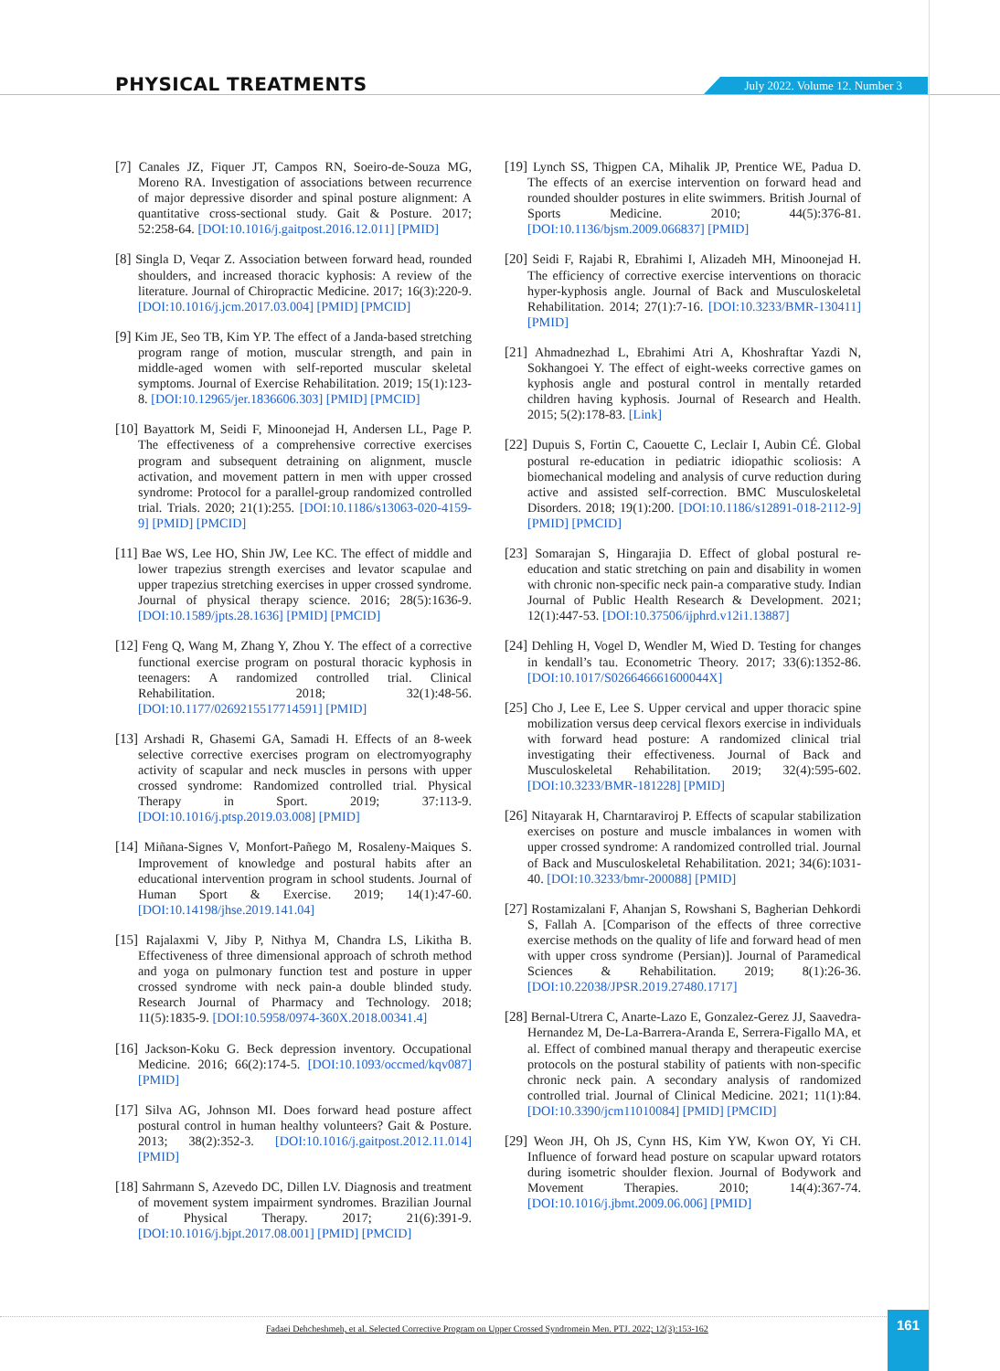PHYSICAL TREATMENTS July 2022. Volume 12. Number 3
[7] Canales JZ, Fiquer JT, Campos RN, Soeiro-de-Souza MG, Moreno RA. Investigation of associations between recurrence of major depressive disorder and spinal posture alignment: A quantitative cross-sectional study. Gait & Posture. 2017; 52:258-64. [DOI:10.1016/j.gaitpost.2016.12.011] [PMID]
[8] Singla D, Veqar Z. Association between forward head, rounded shoulders, and increased thoracic kyphosis: A review of the literature. Journal of Chiropractic Medicine. 2017; 16(3):220-9. [DOI:10.1016/j.jcm.2017.03.004] [PMID] [PMCID]
[9] Kim JE, Seo TB, Kim YP. The effect of a Janda-based stretching program range of motion, muscular strength, and pain in middle-aged women with self-reported muscular skeletal symptoms. Journal of Exercise Rehabilitation. 2019; 15(1):123-8. [DOI:10.12965/jer.1836606.303] [PMID] [PMCID]
[10] Bayattork M, Seidi F, Minoonejad H, Andersen LL, Page P. The effectiveness of a comprehensive corrective exercises program and subsequent detraining on alignment, muscle activation, and movement pattern in men with upper crossed syndrome: Protocol for a parallel-group randomized controlled trial. Trials. 2020; 21(1):255. [DOI:10.1186/s13063-020-4159-9] [PMID] [PMCID]
[11] Bae WS, Lee HO, Shin JW, Lee KC. The effect of middle and lower trapezius strength exercises and levator scapulae and upper trapezius stretching exercises in upper crossed syndrome. Journal of physical therapy science. 2016; 28(5):1636-9. [DOI:10.1589/jpts.28.1636] [PMID] [PMCID]
[12] Feng Q, Wang M, Zhang Y, Zhou Y. The effect of a corrective functional exercise program on postural thoracic kyphosis in teenagers: A randomized controlled trial. Clinical Rehabilitation. 2018; 32(1):48-56. [DOI:10.1177/0269215517714591] [PMID]
[13] Arshadi R, Ghasemi GA, Samadi H. Effects of an 8-week selective corrective exercises program on electromyography activity of scapular and neck muscles in persons with upper crossed syndrome: Randomized controlled trial. Physical Therapy in Sport. 2019; 37:113-9. [DOI:10.1016/j.ptsp.2019.03.008] [PMID]
[14] Miñana-Signes V, Monfort-Pañego M, Rosaleny-Maiques S. Improvement of knowledge and postural habits after an educational intervention program in school students. Journal of Human Sport & Exercise. 2019; 14(1):47-60. [DOI:10.14198/jhse.2019.141.04]
[15] Rajalaxmi V, Jiby P, Nithya M, Chandra LS, Likitha B. Effectiveness of three dimensional approach of schroth method and yoga on pulmonary function test and posture in upper crossed syndrome with neck pain-a double blinded study. Research Journal of Pharmacy and Technology. 2018; 11(5):1835-9. [DOI:10.5958/0974-360X.2018.00341.4]
[16] Jackson-Koku G. Beck depression inventory. Occupational Medicine. 2016; 66(2):174-5. [DOI:10.1093/occmed/kqv087] [PMID]
[17] Silva AG, Johnson MI. Does forward head posture affect postural control in human healthy volunteers? Gait & Posture. 2013; 38(2):352-3. [DOI:10.1016/j.gaitpost.2012.11.014] [PMID]
[18] Sahrmann S, Azevedo DC, Dillen LV. Diagnosis and treatment of movement system impairment syndromes. Brazilian Journal of Physical Therapy. 2017; 21(6):391-9. [DOI:10.1016/j.bjpt.2017.08.001] [PMID] [PMCID]
[19] Lynch SS, Thigpen CA, Mihalik JP, Prentice WE, Padua D. The effects of an exercise intervention on forward head and rounded shoulder postures in elite swimmers. British Journal of Sports Medicine. 2010; 44(5):376-81. [DOI:10.1136/bjsm.2009.066837] [PMID]
[20] Seidi F, Rajabi R, Ebrahimi I, Alizadeh MH, Minoonejad H. The efficiency of corrective exercise interventions on thoracic hyper-kyphosis angle. Journal of Back and Musculoskeletal Rehabilitation. 2014; 27(1):7-16. [DOI:10.3233/BMR-130411] [PMID]
[21] Ahmadnezhad L, Ebrahimi Atri A, Khoshraftar Yazdi N, Sokhangoei Y. The effect of eight-weeks corrective games on kyphosis angle and postural control in mentally retarded children having kyphosis. Journal of Research and Health. 2015; 5(2):178-83. [Link]
[22] Dupuis S, Fortin C, Caouette C, Leclair I, Aubin CÉ. Global postural re-education in pediatric idiopathic scoliosis: A biomechanical modeling and analysis of curve reduction during active and assisted self-correction. BMC Musculoskeletal Disorders. 2018; 19(1):200. [DOI:10.1186/s12891-018-2112-9] [PMID] [PMCID]
[23] Somarajan S, Hingarajia D. Effect of global postural re-education and static stretching on pain and disability in women with chronic non-specific neck pain-a comparative study. Indian Journal of Public Health Research & Development. 2021; 12(1):447-53. [DOI:10.37506/ijphrd.v12i1.13887]
[24] Dehling H, Vogel D, Wendler M, Wied D. Testing for changes in kendall’s tau. Econometric Theory. 2017; 33(6):1352-86. [DOI:10.1017/S026646661600044X]
[25] Cho J, Lee E, Lee S. Upper cervical and upper thoracic spine mobilization versus deep cervical flexors exercise in individuals with forward head posture: A randomized clinical trial investigating their effectiveness. Journal of Back and Musculoskeletal Rehabilitation. 2019; 32(4):595-602. [DOI:10.3233/BMR-181228] [PMID]
[26] Nitayarak H, Charntaraviroj P. Effects of scapular stabilization exercises on posture and muscle imbalances in women with upper crossed syndrome: A randomized controlled trial. Journal of Back and Musculoskeletal Rehabilitation. 2021; 34(6):1031-40. [DOI:10.3233/bmr-200088] [PMID]
[27] Rostamizalani F, Ahanjan S, Rowshani S, Bagherian Dehkordi S, Fallah A. [Comparison of the effects of three corrective exercise methods on the quality of life and forward head of men with upper cross syndrome (Persian)]. Journal of Paramedical Sciences & Rehabilitation. 2019; 8(1):26-36. [DOI:10.22038/JPSR.2019.27480.1717]
[28] Bernal-Utrera C, Anarte-Lazo E, Gonzalez-Gerez JJ, Saavedra-Hernandez M, De-La-Barrera-Aranda E, Serrera-Figallo MA, et al. Effect of combined manual therapy and therapeutic exercise protocols on the postural stability of patients with non-specific chronic neck pain. A secondary analysis of randomized controlled trial. Journal of Clinical Medicine. 2021; 11(1):84. [DOI:10.3390/jcm11010084] [PMID] [PMCID]
[29] Weon JH, Oh JS, Cynn HS, Kim YW, Kwon OY, Yi CH. Influence of forward head posture on scapular upward rotators during isometric shoulder flexion. Journal of Bodywork and Movement Therapies. 2010; 14(4):367-74. [DOI:10.1016/j.jbmt.2009.06.006] [PMID]
Fadaei Dehcheshmeh, et al. Selected Corrective Program on Upper Crossed Syndromein Men. PTJ. 2022; 12(3):153-162
161